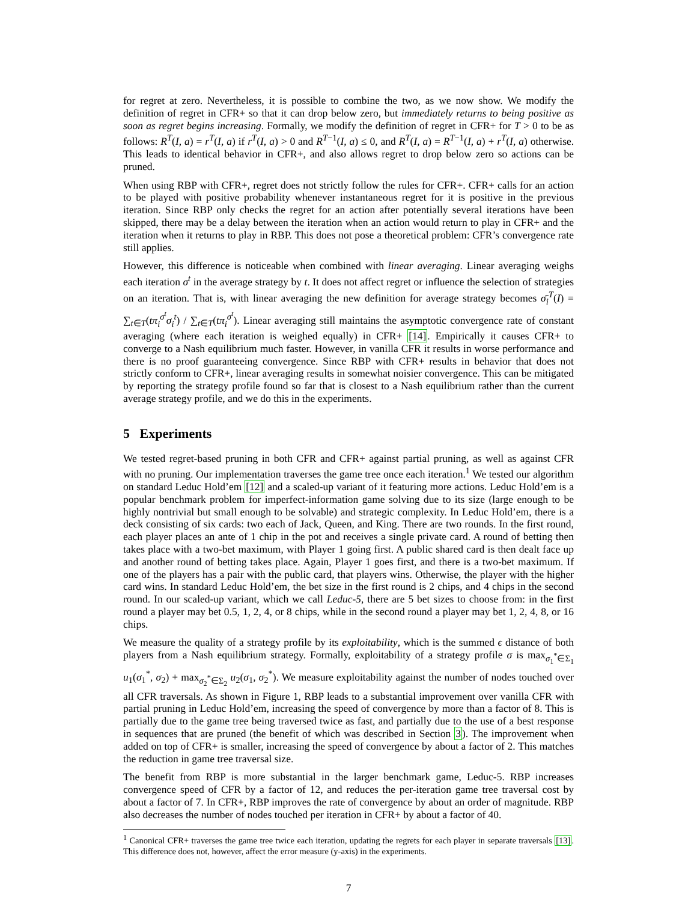for regret at zero. Nevertheless, it is possible to combine the two, as we now show. We modify the definition of regret in CFR+ so that it can drop below zero, but immediately returns to being positive as soon as regret begins increasing. Formally, we modify the definition of regret in CFR+ for T > 0 to be as follows: R<sup>T</sup>(I, a) = r<sup>T</sup>(I, a) if r<sup>T</sup>(I, a) > 0 and R<sup>T−1</sup>(I, a) ≤ 0, and R<sup>T</sup>(I, a) = R<sup>T−1</sup>(I, a) + r<sup>T</sup>(I, a) otherwise. This leads to identical behavior in CFR+, and also allows regret to drop below zero so actions can be pruned.
When using RBP with CFR+, regret does not strictly follow the rules for CFR+. CFR+ calls for an action to be played with positive probability whenever instantaneous regret for it is positive in the previous iteration. Since RBP only checks the regret for an action after potentially several iterations have been skipped, there may be a delay between the iteration when an action would return to play in CFR+ and the iteration when it returns to play in RBP. This does not pose a theoretical problem: CFR’s convergence rate still applies.
However, this difference is noticeable when combined with linear averaging. Linear averaging weighs each iteration σ<sup>t</sup> in the average strategy by t. It does not affect regret or influence the selection of strategies on an iteration. That is, with linear averaging the new definition for average strategy becomes σ̄<sub>i</sub><sup>T</sup>(I) = ∑<sub>t∈T</sub>(tπ<sub>i</sub><sup>σ<sup>t</sup></sup>σ<sub>i</sub><sup>t</sup>) / ∑<sub>t∈T</sub>(tπ<sub>i</sub><sup>σ<sup>t</sup></sup>). Linear averaging still maintains the asymptotic convergence rate of constant averaging (where each iteration is weighed equally) in CFR+ [14]. Empirically it causes CFR+ to converge to a Nash equilibrium much faster. However, in vanilla CFR it results in worse performance and there is no proof guaranteeing convergence. Since RBP with CFR+ results in behavior that does not strictly conform to CFR+, linear averaging results in somewhat noisier convergence. This can be mitigated by reporting the strategy profile found so far that is closest to a Nash equilibrium rather than the current average strategy profile, and we do this in the experiments.
5 Experiments
We tested regret-based pruning in both CFR and CFR+ against partial pruning, as well as against CFR with no pruning. Our implementation traverses the game tree once each iteration.<sup>1</sup> We tested our algorithm on standard Leduc Hold’em [12] and a scaled-up variant of it featuring more actions. Leduc Hold’em is a popular benchmark problem for imperfect-information game solving due to its size (large enough to be highly nontrivial but small enough to be solvable) and strategic complexity. In Leduc Hold’em, there is a deck consisting of six cards: two each of Jack, Queen, and King. There are two rounds. In the first round, each player places an ante of 1 chip in the pot and receives a single private card. A round of betting then takes place with a two-bet maximum, with Player 1 going first. A public shared card is then dealt face up and another round of betting takes place. Again, Player 1 goes first, and there is a two-bet maximum. If one of the players has a pair with the public card, that players wins. Otherwise, the player with the higher card wins. In standard Leduc Hold’em, the bet size in the first round is 2 chips, and 4 chips in the second round. In our scaled-up variant, which we call Leduc-5, there are 5 bet sizes to choose from: in the first round a player may bet 0.5, 1, 2, 4, or 8 chips, while in the second round a player may bet 1, 2, 4, 8, or 16 chips.
We measure the quality of a strategy profile by its exploitability, which is the summed ϵ distance of both players from a Nash equilibrium strategy. Formally, exploitability of a strategy profile σ is max<sub>σ<sub>1</sub><sup>*</sup>∈Σ<sub>1</sub></sub> u<sub>1</sub>(σ<sub>1</sub><sup>*</sup>, σ<sub>2</sub>) + max<sub>σ<sub>2</sub><sup>*</sup>∈Σ<sub>2</sub></sub> u<sub>2</sub>(σ<sub>1</sub>, σ<sub>2</sub><sup>*</sup>). We measure exploitability against the number of nodes touched over all CFR traversals. As shown in Figure 1, RBP leads to a substantial improvement over vanilla CFR with partial pruning in Leduc Hold’em, increasing the speed of convergence by more than a factor of 8. This is partially due to the game tree being traversed twice as fast, and partially due to the use of a best response in sequences that are pruned (the benefit of which was described in Section 3). The improvement when added on top of CFR+ is smaller, increasing the speed of convergence by about a factor of 2. This matches the reduction in game tree traversal size.
The benefit from RBP is more substantial in the larger benchmark game, Leduc-5. RBP increases convergence speed of CFR by a factor of 12, and reduces the per-iteration game tree traversal cost by about a factor of 7. In CFR+, RBP improves the rate of convergence by about an order of magnitude. RBP also decreases the number of nodes touched per iteration in CFR+ by about a factor of 40.
<sup>1</sup> Canonical CFR+ traverses the game tree twice each iteration, updating the regrets for each player in separate traversals [13]. This difference does not, however, affect the error measure (y-axis) in the experiments.
7